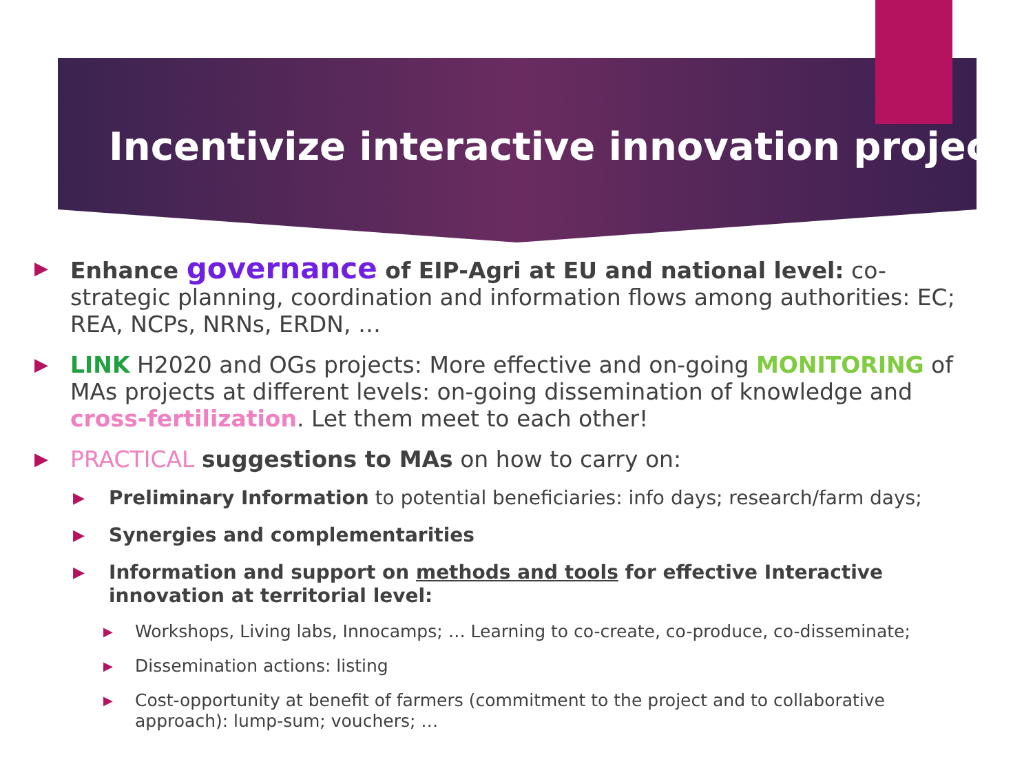Incentivize interactive innovation projects
▶
Enhance governance of EIP-Agri at EU and national level: co-strategic planning, coordination and information flows among authorities: EC; REA, NCPs, NRNs, ERDN, …
▶
LINK H2020 and OGs projects: More effective and on-going MONITORING of MAs projects at different levels: on-going dissemination of knowledge and cross-fertilization. Let them meet to each other!
▶
PRACTICAL suggestions to MAs on how to carry on:
▶
Preliminary Information to potential beneficiaries: info days; research/farm days;
▶
Synergies and complementarities
▶
Information and support on methods and tools for effective Interactive innovation at territorial level:
▶
Workshops, Living labs, Innocamps; … Learning to co-create, co-produce, co-disseminate;
▶
Dissemination actions: listing
▶
Cost-opportunity at benefit of farmers (commitment to the project and to collaborative approach): lump-sum; vouchers; …